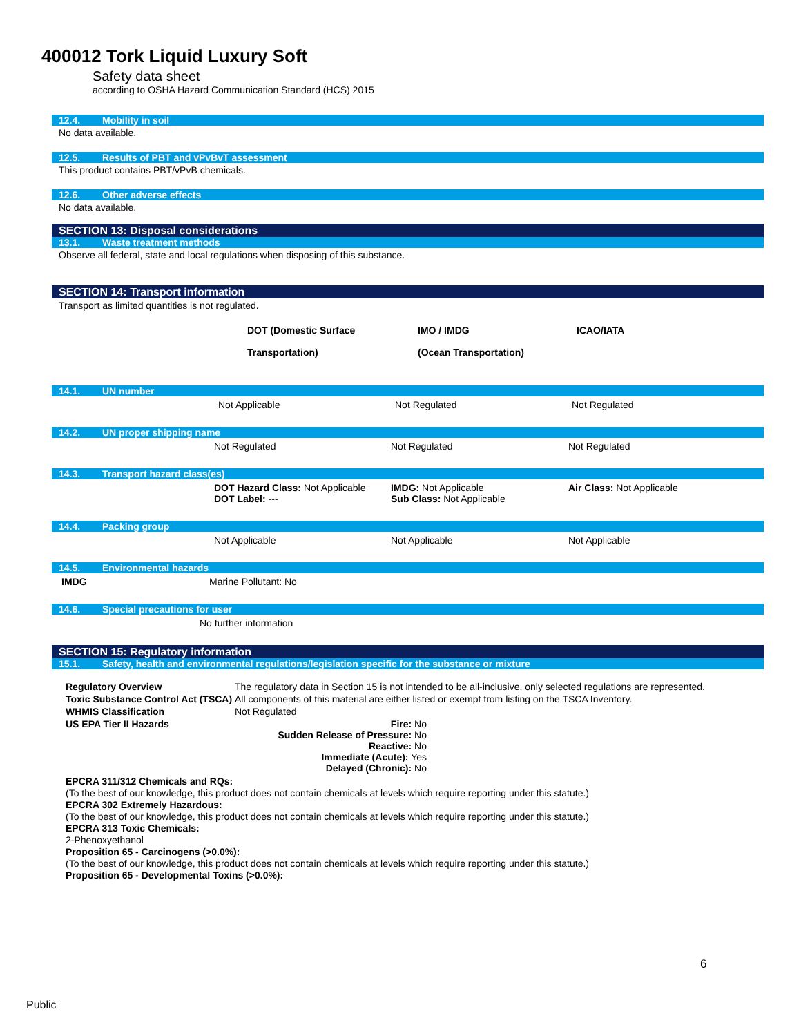400012 Tork Liquid Luxury Soft
Safety data sheet
according to OSHA Hazard Communication Standard (HCS) 2015
12.4. Mobility in soil
No data available.
12.5. Results of PBT and vPvBvT assessment
This product contains PBT/vPvB chemicals.
12.6. Other adverse effects
No data available.
SECTION 13: Disposal considerations
13.1. Waste treatment methods
Observe all federal, state and local regulations when disposing of this substance.
SECTION 14: Transport information
Transport as limited quantities is not regulated.
| | DOT (Domestic Surface Transportation) | IMO / IMDG (Ocean Transportation) | ICAO/IATA |
14.1. UN number
| | Not Applicable | Not Regulated | Not Regulated |
14.2. UN proper shipping name
| | Not Regulated | Not Regulated | Not Regulated |
14.3. Transport hazard class(es)
| | DOT Hazard Class: Not Applicable DOT Label: --- | IMDG: Not Applicable Sub Class: Not Applicable | Air Class: Not Applicable |
14.4. Packing group
| | Not Applicable | Not Applicable | Not Applicable |
14.5. Environmental hazards
| IMDG | Marine Pollutant: No |
14.6. Special precautions for user
| | No further information |
SECTION 15: Regulatory information
15.1. Safety, health and environmental regulations/legislation specific for the substance or mixture
| Regulatory Overview | The regulatory data in Section 15 is not intended to be all-inclusive, only selected regulations are represented. |
| Toxic Substance Control Act (TSCA) | All components of this material are either listed or exempt from listing on the TSCA Inventory. |
| WHMIS Classification | Not Regulated |
| US EPA Tier II Hazards | Fire: No Sudden Release of Pressure: No Reactive: No Immediate (Acute): Yes Delayed (Chronic): No |
EPCRA 311/312 Chemicals and RQs:
(To the best of our knowledge, this product does not contain chemicals at levels which require reporting under this statute.)
EPCRA 302 Extremely Hazardous:
(To the best of our knowledge, this product does not contain chemicals at levels which require reporting under this statute.)
EPCRA 313 Toxic Chemicals:
2-Phenoxyethanol
Proposition 65 - Carcinogens (>0.0%):
(To the best of our knowledge, this product does not contain chemicals at levels which require reporting under this statute.)
Proposition 65 - Developmental Toxins (>0.0%):
6
Public